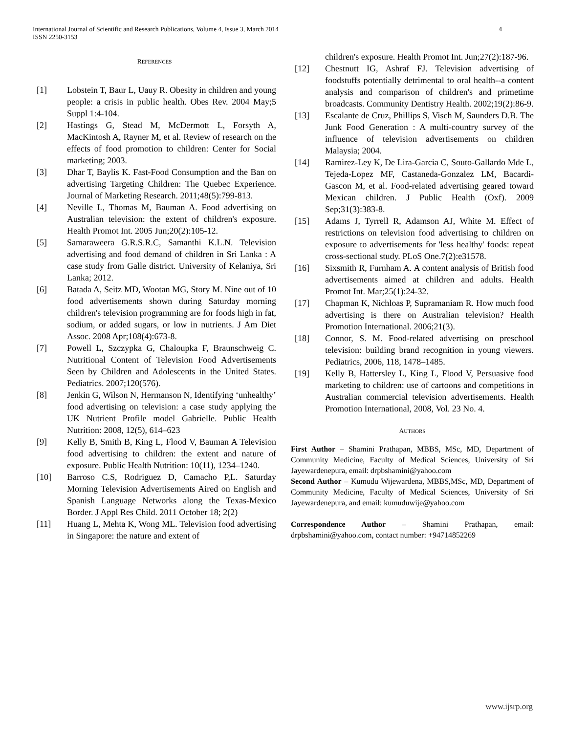International Journal of Scientific and Research Publications, Volume 4, Issue 3, March 2014
ISSN 2250-3153 4
REFERENCES
[1] Lobstein T, Baur L, Uauy R. Obesity in children and young people: a crisis in public health. Obes Rev. 2004 May;5 Suppl 1:4-104.
[2] Hastings G, Stead M, McDermott L, Forsyth A, MacKintosh A, Rayner M, et al. Review of research on the effects of food promotion to children: Center for Social marketing; 2003.
[3] Dhar T, Baylis K. Fast-Food Consumption and the Ban on advertising Targeting Children: The Quebec Experience. Journal of Marketing Research. 2011;48(5):799-813.
[4] Neville L, Thomas M, Bauman A. Food advertising on Australian television: the extent of children's exposure. Health Promot Int. 2005 Jun;20(2):105-12.
[5] Samaraweera G.R.S.R.C, Samanthi K.L.N. Television advertising and food demand of children in Sri Lanka : A case study from Galle district. University of Kelaniya, Sri Lanka; 2012.
[6] Batada A, Seitz MD, Wootan MG, Story M. Nine out of 10 food advertisements shown during Saturday morning children's television programming are for foods high in fat, sodium, or added sugars, or low in nutrients. J Am Diet Assoc. 2008 Apr;108(4):673-8.
[7] Powell L, Szczypka G, Chaloupka F, Braunschweig C. Nutritional Content of Television Food Advertisements Seen by Children and Adolescents in the United States. Pediatrics. 2007;120(576).
[8] Jenkin G, Wilson N, Hermanson N, Identifying ‘unhealthy’ food advertising on television: a case study applying the UK Nutrient Profile model Gabrielle. Public Health Nutrition: 2008, 12(5), 614–623
[9] Kelly B, Smith B, King L, Flood V, Bauman A Television food advertising to children: the extent and nature of exposure. Public Health Nutrition: 10(11), 1234–1240.
[10] Barroso C.S, Rodriguez D, Camacho P,L. Saturday Morning Television Advertisements Aired on English and Spanish Language Networks along the Texas-Mexico Border. J Appl Res Child. 2011 October 18; 2(2)
[11] Huang L, Mehta K, Wong ML. Television food advertising in Singapore: the nature and extent of
children's exposure. Health Promot Int. Jun;27(2):187-96.
[12] Chestnutt IG, Ashraf FJ. Television advertising of foodstuffs potentially detrimental to oral health--a content analysis and comparison of children's and primetime broadcasts. Community Dentistry Health. 2002;19(2):86-9.
[13] Escalante de Cruz, Phillips S, Visch M, Saunders D.B. The Junk Food Generation : A multi-country survey of the influence of television advertisements on children Malaysia; 2004.
[14] Ramirez-Ley K, De Lira-Garcia C, Souto-Gallardo Mde L, Tejeda-Lopez MF, Castaneda-Gonzalez LM, Bacardi-Gascon M, et al. Food-related advertising geared toward Mexican children. J Public Health (Oxf). 2009 Sep;31(3):383-8.
[15] Adams J, Tyrrell R, Adamson AJ, White M. Effect of restrictions on television food advertising to children on exposure to advertisements for 'less healthy' foods: repeat cross-sectional study. PLoS One.7(2):e31578.
[16] Sixsmith R, Furnham A. A content analysis of British food advertisements aimed at children and adults. Health Promot Int. Mar;25(1):24-32.
[17] Chapman K, Nichloas P, Supramaniam R. How much food advertising is there on Australian television? Health Promotion International. 2006;21(3).
[18] Connor, S. M. Food-related advertising on preschool television: building brand recognition in young viewers. Pediatrics, 2006, 118, 1478–1485.
[19] Kelly B, Hattersley L, King L, Flood V, Persuasive food marketing to children: use of cartoons and competitions in Australian commercial television advertisements. Health Promotion International, 2008, Vol. 23 No. 4.
AUTHORS
First Author – Shamini Prathapan, MBBS, MSc, MD, Department of Community Medicine, Faculty of Medical Sciences, University of Sri Jayewardenepura, email: drpbshamini@yahoo.com
Second Author – Kumudu Wijewardena, MBBS,MSc, MD, Department of Community Medicine, Faculty of Medical Sciences, University of Sri Jayewardenepura, and email: kumuduwije@yahoo.com
Correspondence Author – Shamini Prathapan, email: drpbshamini@yahoo.com, contact number: +94714852269
www.ijsrp.org